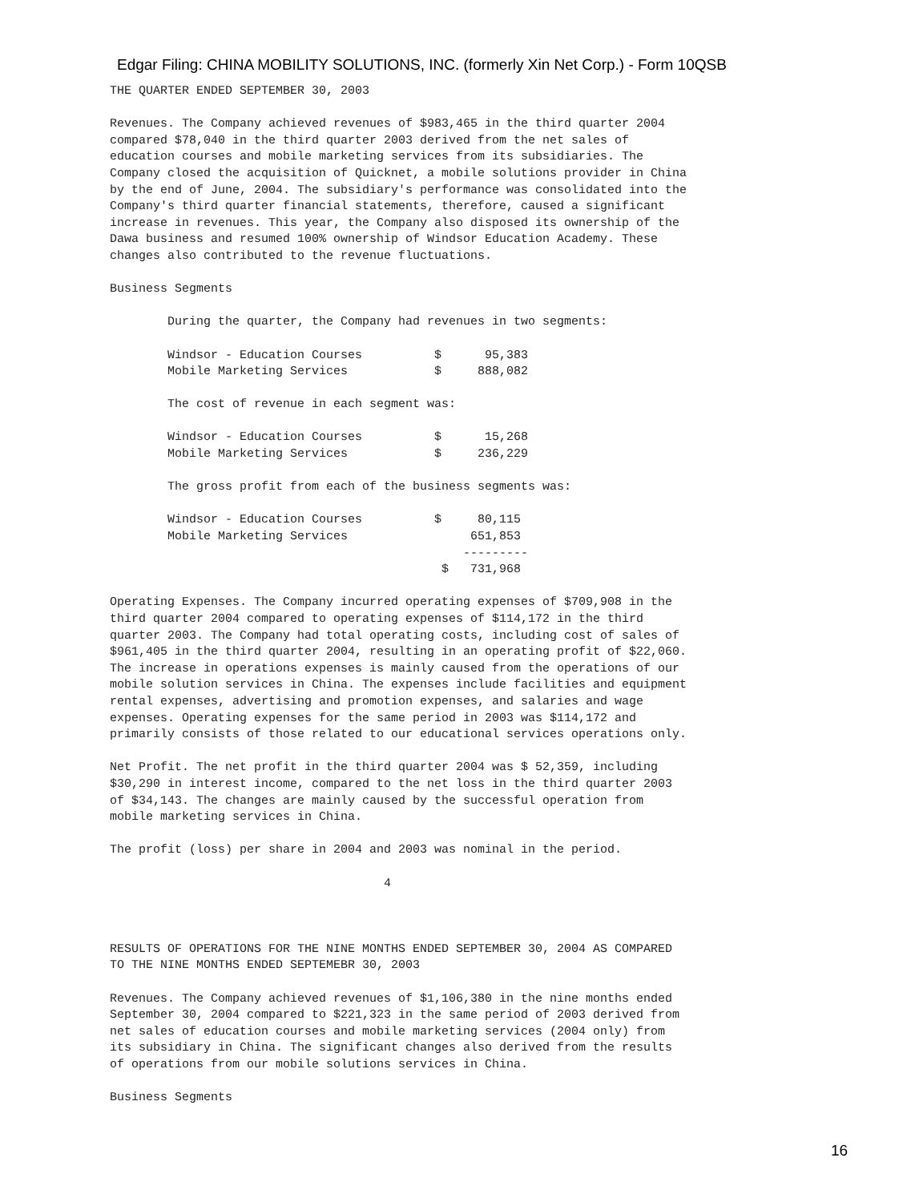Edgar Filing: CHINA MOBILITY SOLUTIONS, INC. (formerly Xin Net Corp.) - Form 10QSB
THE QUARTER ENDED SEPTEMBER 30, 2003

Revenues. The Company achieved revenues of $983,465 in the third quarter 2004
compared $78,040 in the third quarter 2003 derived from the net sales of
education courses and mobile marketing services from its subsidiaries. The
Company closed the acquisition of Quicknet, a mobile solutions provider in China
by the end of June, 2004. The subsidiary's performance was consolidated into the
Company's third quarter financial statements, therefore, caused a significant
increase in revenues. This year, the Company also disposed its ownership of the
Dawa business and resumed 100% ownership of Windsor Education Academy. These
changes also contributed to the revenue fluctuations.

Business Segments

        During the quarter, the Company had revenues in two segments:

        Windsor - Education Courses          $      95,383
        Mobile Marketing Services            $     888,082

        The cost of revenue in each segment was:

        Windsor - Education Courses          $      15,268
        Mobile Marketing Services            $     236,229

        The gross profit from each of the business segments was:

        Windsor - Education Courses          $     80,115
        Mobile Marketing Services                 651,853
                                                 ---------
                                              $   731,968

Operating Expenses. The Company incurred operating expenses of $709,908 in the
third quarter 2004 compared to operating expenses of $114,172 in the third
quarter 2003. The Company had total operating costs, including cost of sales of
$961,405 in the third quarter 2004, resulting in an operating profit of $22,060.
The increase in operations expenses is mainly caused from the operations of our
mobile solution services in China. The expenses include facilities and equipment
rental expenses, advertising and promotion expenses, and salaries and wage
expenses. Operating expenses for the same period in 2003 was $114,172 and
primarily consists of those related to our educational services operations only.

Net Profit. The net profit in the third quarter 2004 was $ 52,359, including
$30,290 in interest income, compared to the net loss in the third quarter 2003
of $34,143. The changes are mainly caused by the successful operation from
mobile marketing services in China.

The profit (loss) per share in 2004 and 2003 was nominal in the period.

                                      4



RESULTS OF OPERATIONS FOR THE NINE MONTHS ENDED SEPTEMBER 30, 2004 AS COMPARED
TO THE NINE MONTHS ENDED SEPTEMEBR 30, 2003

Revenues. The Company achieved revenues of $1,106,380 in the nine months ended
September 30, 2004 compared to $221,323 in the same period of 2003 derived from
net sales of education courses and mobile marketing services (2004 only) from
its subsidiary in China. The significant changes also derived from the results
of operations from our mobile solutions services in China.

Business Segments
16